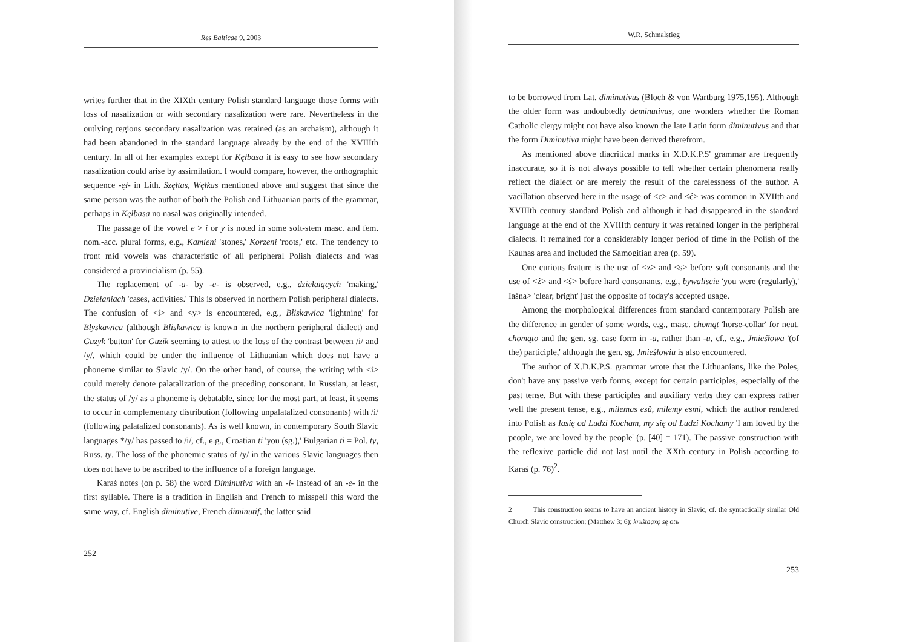Res Balticae 9, 2003
writes further that in the XIXth century Polish standard language those forms with loss of nasalization or with secondary nasalization were rare. Nevertheless in the outlying regions secondary nasalization was retained (as an archaism), although it had been abandoned in the standard language already by the end of the XVIIIth century. In all of her examples except for Kęłbasa it is easy to see how secondary nasalization could arise by assimilation. I would compare, however, the orthographic sequence -ęł- in Lith. Szęłtas, Węłkas mentioned above and suggest that since the same person was the author of both the Polish and Lithuanian parts of the grammar, perhaps in Kęłbasa no nasal was originally intended.
The passage of the vowel e > i or y is noted in some soft-stem masc. and fem. nom.-acc. plural forms, e.g., Kamieni 'stones,' Korzeni 'roots,' etc. The tendency to front mid vowels was characteristic of all peripheral Polish dialects and was considered a provincialism (p. 55).
The replacement of -a- by -e- is observed, e.g., dziełaiących 'making,' Dziełaniach 'cases, activities.' This is observed in northern Polish peripheral dialects. The confusion of <i> and <y> is encountered, e.g., Błiskawica 'lightning' for Błyskawica (although Bliskawica is known in the northern peripheral dialect) and Guzyk 'button' for Guzik seeming to attest to the loss of the contrast between /i/ and /y/, which could be under the influence of Lithuanian which does not have a phoneme similar to Slavic /y/. On the other hand, of course, the writing with <i> could merely denote palatalization of the preceding consonant. In Russian, at least, the status of /y/ as a phoneme is debatable, since for the most part, at least, it seems to occur in complementary distribution (following unpalatalized consonants) with /i/ (following palatalized consonants). As is well known, in contemporary South Slavic languages */y/ has passed to /i/, cf., e.g., Croatian ti 'you (sg.),' Bulgarian ti = Pol. ty, Russ. ty. The loss of the phonemic status of /y/ in the various Slavic languages then does not have to be ascribed to the influence of a foreign language.
Karaś notes (on p. 58) the word Diminutiva with an -i- instead of an -e- in the first syllable. There is a tradition in English and French to misspell this word the same way, cf. English diminutive, French diminutif, the latter said
252
W.R. Schmalstieg
to be borrowed from Lat. diminutivus (Bloch & von Wartburg 1975,195). Although the older form was undoubtedly deminutivus, one wonders whether the Roman Catholic clergy might not have also known the late Latin form diminutivus and that the form Diminutiva might have been derived therefrom.
As mentioned above diacritical marks in X.D.K.P.S' grammar are frequently inaccurate, so it is not always possible to tell whether certain phenomena really reflect the dialect or are merely the result of the carelessness of the author. A vacillation observed here in the usage of <c> and <ć> was common in XVIIth and XVIIIth century standard Polish and although it had disappeared in the standard language at the end of the XVIIIth century it was retained longer in the peripheral dialects. It remained for a considerably longer period of time in the Polish of the Kaunas area and included the Samogitian area (p. 59).
One curious feature is the use of <z> and <s> before soft consonants and the use of <ź> and <ś> before hard consonants, e.g., bywaliscie 'you were (regularly),' Iaśna> 'clear, bright' just the opposite of today's accepted usage.
Among the morphological differences from standard contemporary Polish are the difference in gender of some words, e.g., masc. chomąt 'horse-collar' for neut. chomąto and the gen. sg. case form in -a, rather than -u, cf., e.g., Jmieśłowa '(of the) participle,' although the gen. sg. Jmieśłowiu is also encountered.
The author of X.D.K.P.S. grammar wrote that the Lithuanians, like the Poles, don't have any passive verb forms, except for certain participles, especially of the past tense. But with these participles and auxiliary verbs they can express rather well the present tense, e.g., milemas esŭ, milemy esmi, which the author rendered into Polish as Iasię od Ludzi Kocham, my się od Ludzi Kochamy 'I am loved by the people, we are loved by the people' (p. [40] = 171). The passive construction with the reflexive particle did not last until the XXth century in Polish according to Karaś (p. 76)<sup>2</sup>.
2 This construction seems to have an ancient history in Slavic, cf. the syntactically similar Old Church Slavic construction: (Matthew 3: 6): krьštaaxǫ sę otъ
253